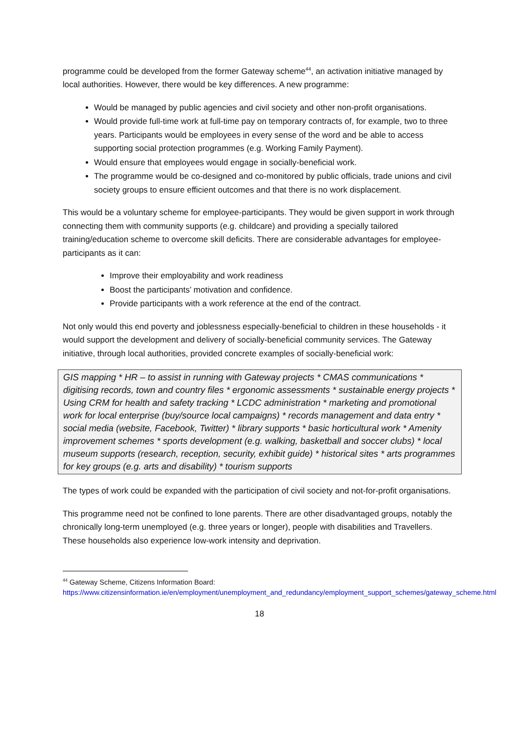programme could be developed from the former Gateway scheme<sup>44</sup>, an activation initiative managed by local authorities. However, there would be key differences. A new programme:
Would be managed by public agencies and civil society and other non-profit organisations.
Would provide full-time work at full-time pay on temporary contracts of, for example, two to three years. Participants would be employees in every sense of the word and be able to access supporting social protection programmes (e.g. Working Family Payment).
Would ensure that employees would engage in socially-beneficial work.
The programme would be co-designed and co-monitored by public officials, trade unions and civil society groups to ensure efficient outcomes and that there is no work displacement.
This would be a voluntary scheme for employee-participants. They would be given support in work through connecting them with community supports (e.g. childcare) and providing a specially tailored training/education scheme to overcome skill deficits. There are considerable advantages for employee-participants as it can:
Improve their employability and work readiness
Boost the participants’ motivation and confidence.
Provide participants with a work reference at the end of the contract.
Not only would this end poverty and joblessness especially-beneficial to children in these households - it would support the development and delivery of socially-beneficial community services. The Gateway initiative, through local authorities, provided concrete examples of socially-beneficial work:
GIS mapping * HR – to assist in running with Gateway projects * CMAS communications * digitising records, town and country files * ergonomic assessments * sustainable energy projects * Using CRM for health and safety tracking * LCDC administration * marketing and promotional work for local enterprise (buy/source local campaigns) * records management and data entry * social media (website, Facebook, Twitter) * library supports * basic horticultural work * Amenity improvement schemes * sports development (e.g. walking, basketball and soccer clubs) * local museum supports (research, reception, security, exhibit guide) * historical sites * arts programmes for key groups (e.g. arts and disability) * tourism supports
The types of work could be expanded with the participation of civil society and not-for-profit organisations.
This programme need not be confined to lone parents. There are other disadvantaged groups, notably the chronically long-term unemployed (e.g. three years or longer), people with disabilities and Travellers. These households also experience low-work intensity and deprivation.
<sup>44</sup> Gateway Scheme, Citizens Information Board:
https://www.citizensinformation.ie/en/employment/unemployment_and_redundancy/employment_support_schemes/gateway_scheme.html
18